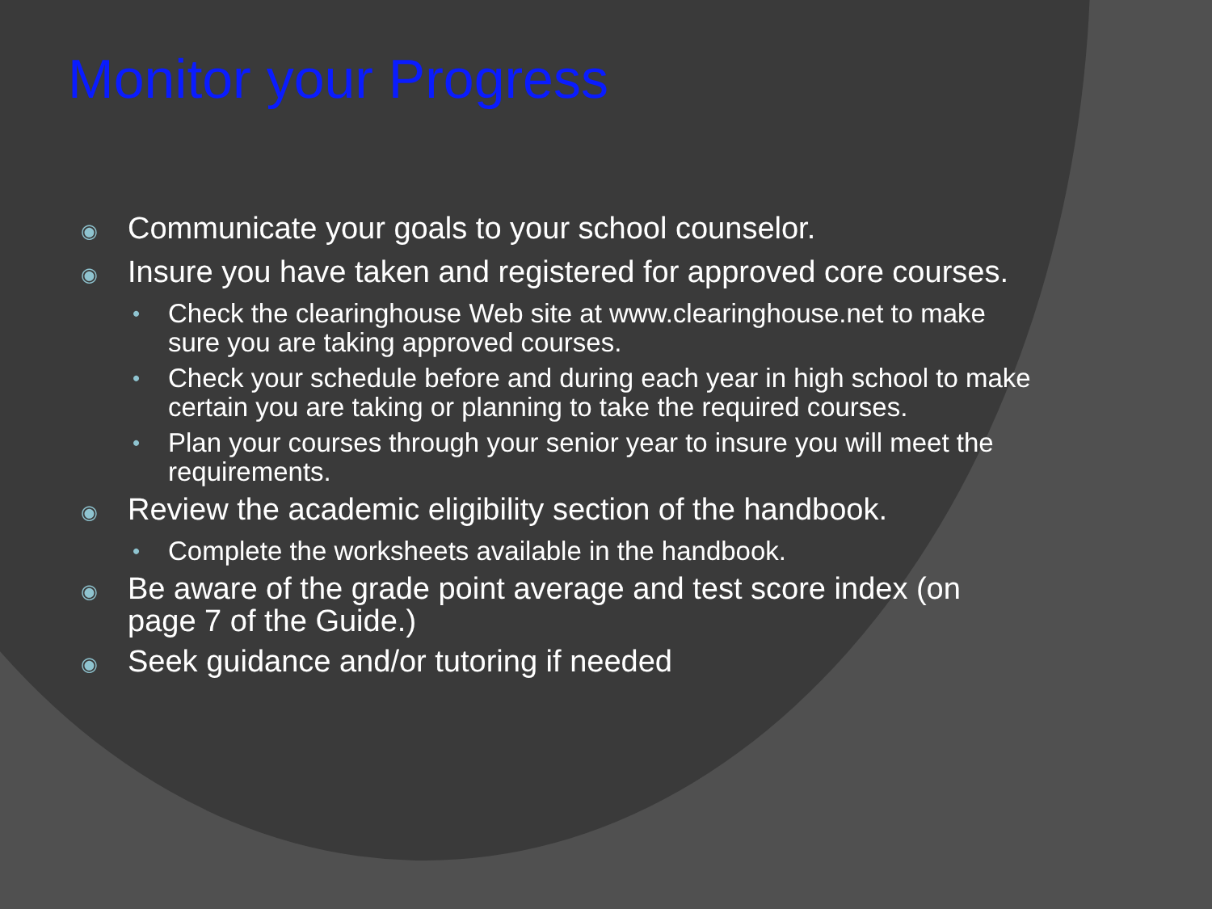Monitor your Progress
◉ Communicate your goals to your school counselor.
◉ Insure you have taken and registered for approved core courses.
• Check the clearinghouse Web site at www.clearinghouse.net to make sure you are taking approved courses.
• Check your schedule before and during each year in high school to make certain you are taking or planning to take the required courses.
• Plan your courses through your senior year to insure you will meet the requirements.
◉ Review the academic eligibility section of the handbook.
• Complete the worksheets available in the handbook.
◉ Be aware of the grade point average and test score index (on page 7 of the Guide.)
◉ Seek guidance and/or tutoring if needed